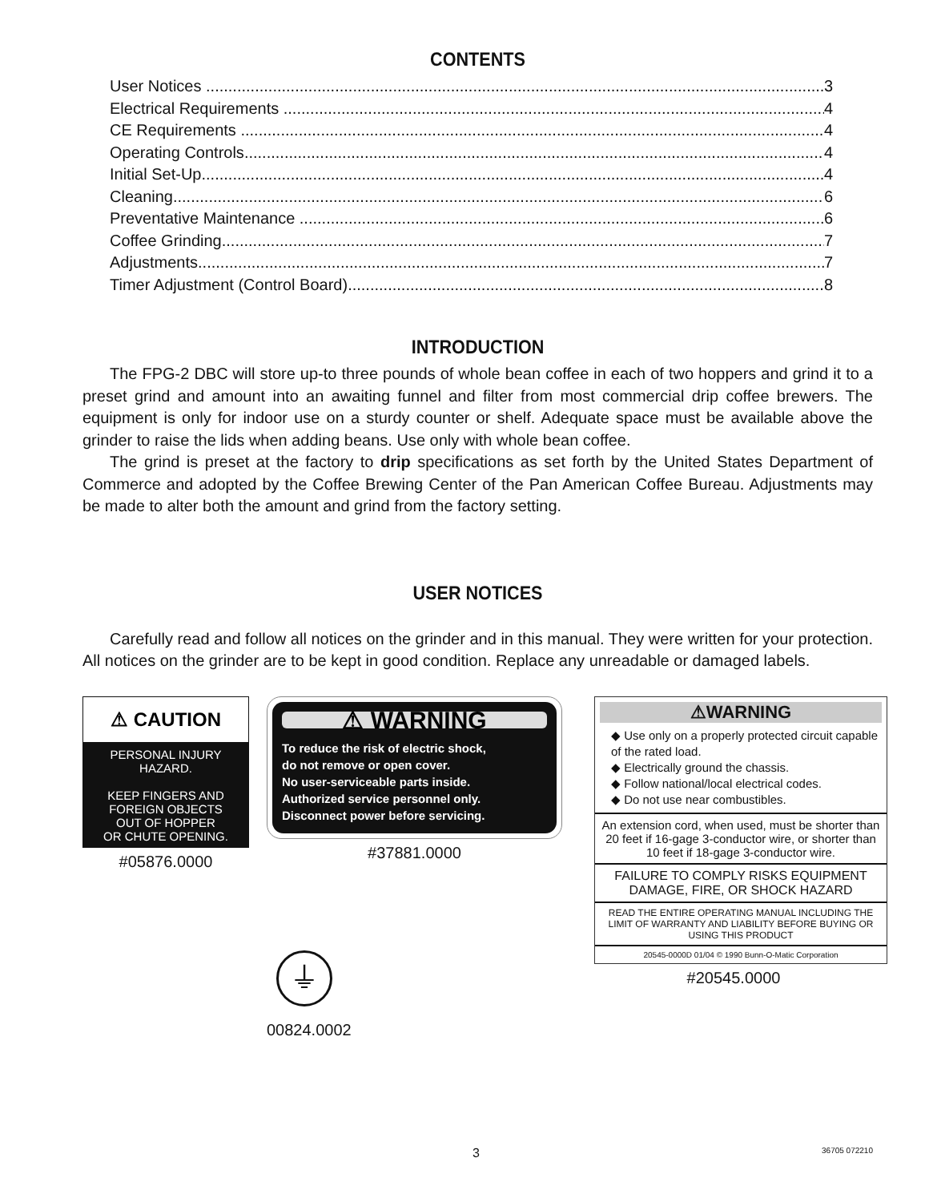CONTENTS
User Notices 3
Electrical Requirements 4
CE Requirements 4
Operating Controls 4
Initial Set-Up 4
Cleaning 6
Preventative Maintenance 6
Coffee Grinding 7
Adjustments 7
Timer Adjustment (Control Board) 8
INTRODUCTION
The FPG-2 DBC will store up-to three pounds of whole bean coffee in each of two hoppers and grind it to a preset grind and amount into an awaiting funnel and filter from most commercial drip coffee brewers. The equipment is only for indoor use on a sturdy counter or shelf. Adequate space must be available above the grinder to raise the lids when adding beans. Use only with whole bean coffee.
The grind is preset at the factory to drip specifications as set forth by the United States Department of Commerce and adopted by the Coffee Brewing Center of the Pan American Coffee Bureau. Adjustments may be made to alter both the amount and grind from the factory setting.
USER NOTICES
Carefully read and follow all notices on the grinder and in this manual. They were written for your protection. All notices on the grinder are to be kept in good condition. Replace any unreadable or damaged labels.
⚠ CAUTION
PERSONAL INJURY
HAZARD.
KEEP FINGERS AND
FOREIGN OBJECTS
OUT OF HOPPER
OR CHUTE OPENING.
#05876.0000
⚠ WARNING
To reduce the risk of electric shock,
do not remove or open cover.
No user-serviceable parts inside.
Authorized service personnel only.
Disconnect power before servicing.
#37881.0000
⏚
00824.0002
⚠WARNING
◆ Use only on a properly protected circuit capable of the rated load.
◆ Electrically ground the chassis.
◆ Follow national/local electrical codes.
◆ Do not use near combustibles.
An extension cord, when used, must be shorter than 20 feet if 16-gage 3-conductor wire, or shorter than 10 feet if 18-gage 3-conductor wire.
FAILURE TO COMPLY RISKS EQUIPMENT DAMAGE, FIRE, OR SHOCK HAZARD
READ THE ENTIRE OPERATING MANUAL INCLUDING THE LIMIT OF WARRANTY AND LIABILITY BEFORE BUYING OR USING THIS PRODUCT
20545-0000D 01/04 © 1990 Bunn-O-Matic Corporation
#20545.0000
3 36705 072210